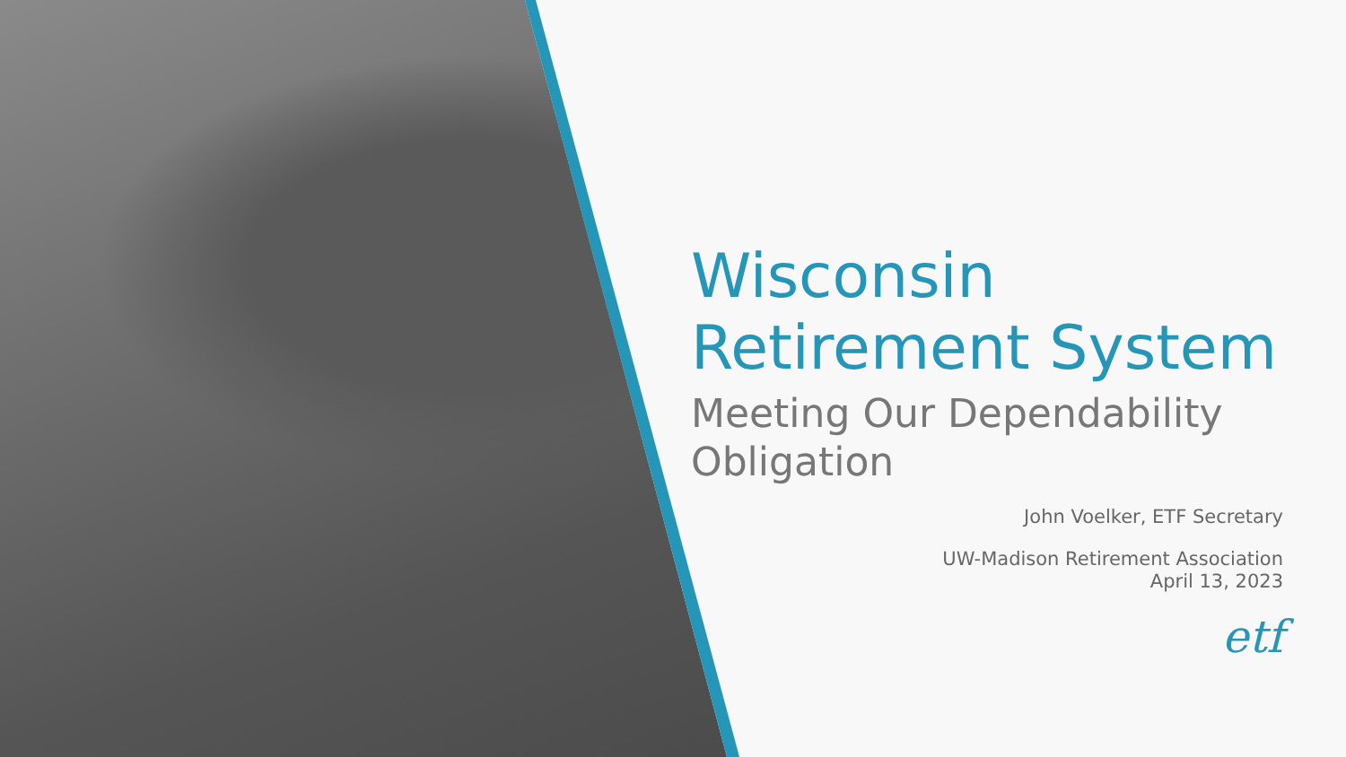Wisconsin
Retirement System
Meeting Our Dependability Obligation
John Voelker, ETF Secretary
UW-Madison Retirement Association
April 13, 2023
etf